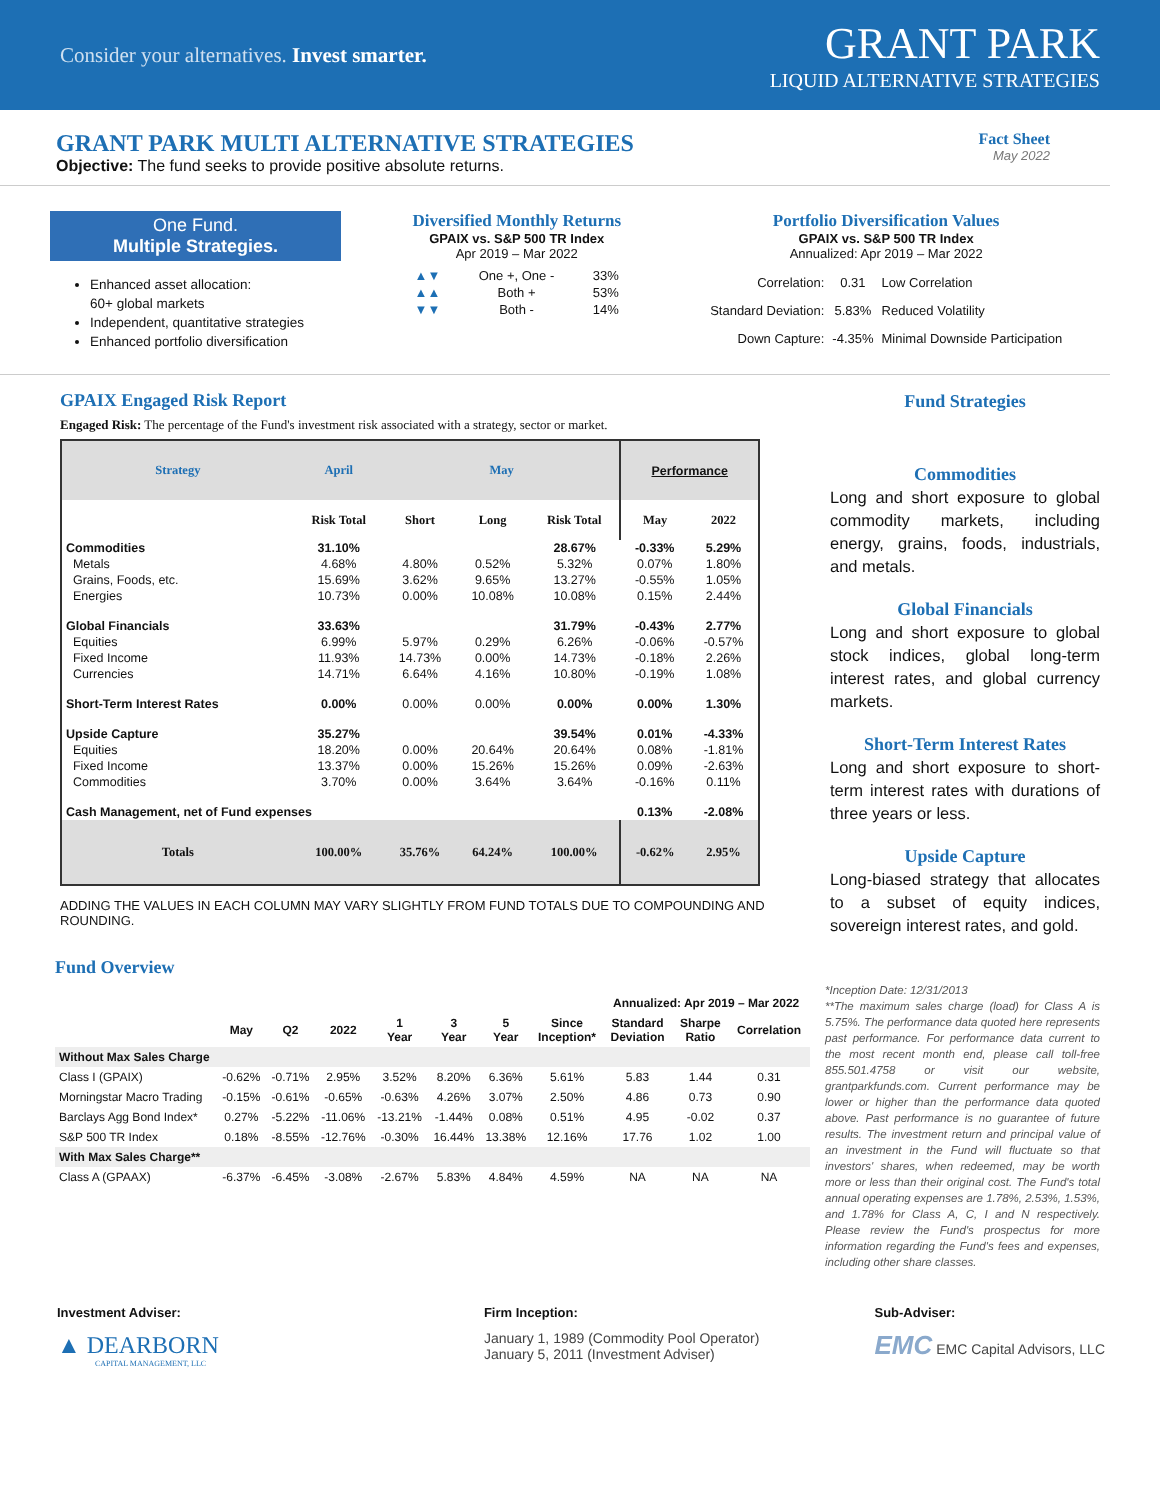Consider your alternatives. Invest smarter.
GRANT PARK
LIQUID ALTERNATIVE STRATEGIES
GRANT PARK MULTI ALTERNATIVE STRATEGIES
Objective: The fund seeks to provide positive absolute returns.
Fact Sheet
May 2022
One Fund.
Multiple Strategies.
Enhanced asset allocation:
60+ global markets
Independent, quantitative strategies
Enhanced portfolio diversification
Diversified Monthly Returns
GPAIX vs. S&P 500 TR Index
Apr 2019 – Mar 2022
| ▲▼ | One +, One - | 33% |
| ▲▲ | Both + | 53% |
| ▼▼ | Both - | 14% |
Portfolio Diversification Values
GPAIX vs. S&P 500 TR Index
Annualized: Apr 2019 – Mar 2022
| Correlation: | 0.31 | Low Correlation |
| Standard Deviation: | 5.83% | Reduced Volatility |
| Down Capture: | -4.35% | Minimal Downside Participation |
GPAIX Engaged Risk Report
Engaged Risk: The percentage of the Fund's investment risk associated with a strategy, sector or market.
| Strategy | April | May | | | Performance | |
| --- | --- | --- | --- | --- | --- | --- |
| | Risk Total | Short | Long | Risk Total | May | 2022 |
| Commodities | 31.10% | | | 28.67% | -0.33% | 5.29% |
| Metals | 4.68% | 4.80% | 0.52% | 5.32% | 0.07% | 1.80% |
| Grains, Foods, etc. | 15.69% | 3.62% | 9.65% | 13.27% | -0.55% | 1.05% |
| Energies | 10.73% | 0.00% | 10.08% | 10.08% | 0.15% | 2.44% |
| Global Financials | 33.63% | | | 31.79% | -0.43% | 2.77% |
| Equities | 6.99% | 5.97% | 0.29% | 6.26% | -0.06% | -0.57% |
| Fixed Income | 11.93% | 14.73% | 0.00% | 14.73% | -0.18% | 2.26% |
| Currencies | 14.71% | 6.64% | 4.16% | 10.80% | -0.19% | 1.08% |
| Short-Term Interest Rates | 0.00% | 0.00% | 0.00% | 0.00% | 0.00% | 1.30% |
| Upside Capture | 35.27% | | | 39.54% | 0.01% | -4.33% |
| Equities | 18.20% | 0.00% | 20.64% | 20.64% | 0.08% | -1.81% |
| Fixed Income | 13.37% | 0.00% | 15.26% | 15.26% | 0.09% | -2.63% |
| Commodities | 3.70% | 0.00% | 3.64% | 3.64% | -0.16% | 0.11% |
| Cash Management, net of Fund expenses | | | | | 0.13% | -2.08% |
| Totals | 100.00% | 35.76% | 64.24% | 100.00% | -0.62% | 2.95% |
ADDING THE VALUES IN EACH COLUMN MAY VARY SLIGHTLY FROM FUND TOTALS DUE TO COMPOUNDING AND ROUNDING.
Fund Strategies
Commodities
Long and short exposure to global commodity markets, including energy, grains, foods, industrials, and metals.
Global Financials
Long and short exposure to global stock indices, global long-term interest rates, and global currency markets.
Short-Term Interest Rates
Long and short exposure to short-term interest rates with durations of three years or less.
Upside Capture
Long-biased strategy that allocates to a subset of equity indices, sovereign interest rates, and gold.
Fund Overview
| | | | | | | | | Annualized: Apr 2019 – Mar 2022 | | |
| --- | --- | --- | --- | --- | --- | --- | --- | --- | --- | --- |
| | May | Q2 | 2022 | 1 Year | 3 Year | 5 Year | Since Inception* | Standard Deviation | Sharpe Ratio | Correlation |
| Without Max Sales Charge | | | | | | | | | | |
| Class I (GPAIX) | -0.62% | -0.71% | 2.95% | 3.52% | 8.20% | 6.36% | 5.61% | 5.83 | 1.44 | 0.31 |
| Morningstar Macro Trading | -0.15% | -0.61% | -0.65% | -0.63% | 4.26% | 3.07% | 2.50% | 4.86 | 0.73 | 0.90 |
| Barclays Agg Bond Index* | 0.27% | -5.22% | -11.06% | -13.21% | -1.44% | 0.08% | 0.51% | 4.95 | -0.02 | 0.37 |
| S&P 500 TR Index | 0.18% | -8.55% | -12.76% | -0.30% | 16.44% | 13.38% | 12.16% | 17.76 | 1.02 | 1.00 |
| With Max Sales Charge** | | | | | | | | | | |
| Class A (GPAAX) | -6.37% | -6.45% | -3.08% | -2.67% | 5.83% | 4.84% | 4.59% | NA | NA | NA |
*Inception Date: 12/31/2013
**The maximum sales charge (load) for Class A is 5.75%. The performance data quoted here represents past performance. For performance data current to the most recent month end, please call toll-free 855.501.4758 or visit our website, grantparkfunds.com. Current performance may be lower or higher than the performance data quoted above. Past performance is no guarantee of future results. The investment return and principal value of an investment in the Fund will fluctuate so that investors' shares, when redeemed, may be worth more or less than their original cost. The Fund's total annual operating expenses are 1.78%, 2.53%, 1.53%, and 1.78% for Class A, C, I and N respectively. Please review the Fund's prospectus for more information regarding the Fund's fees and expenses, including other share classes.
Investment Adviser:
▲ DEARBORN
CAPITAL MANAGEMENT, LLC
Firm Inception:
January 1, 1989 (Commodity Pool Operator)
January 5, 2011 (Investment Adviser)
Sub-Adviser:
EMC EMC Capital Advisors, LLC